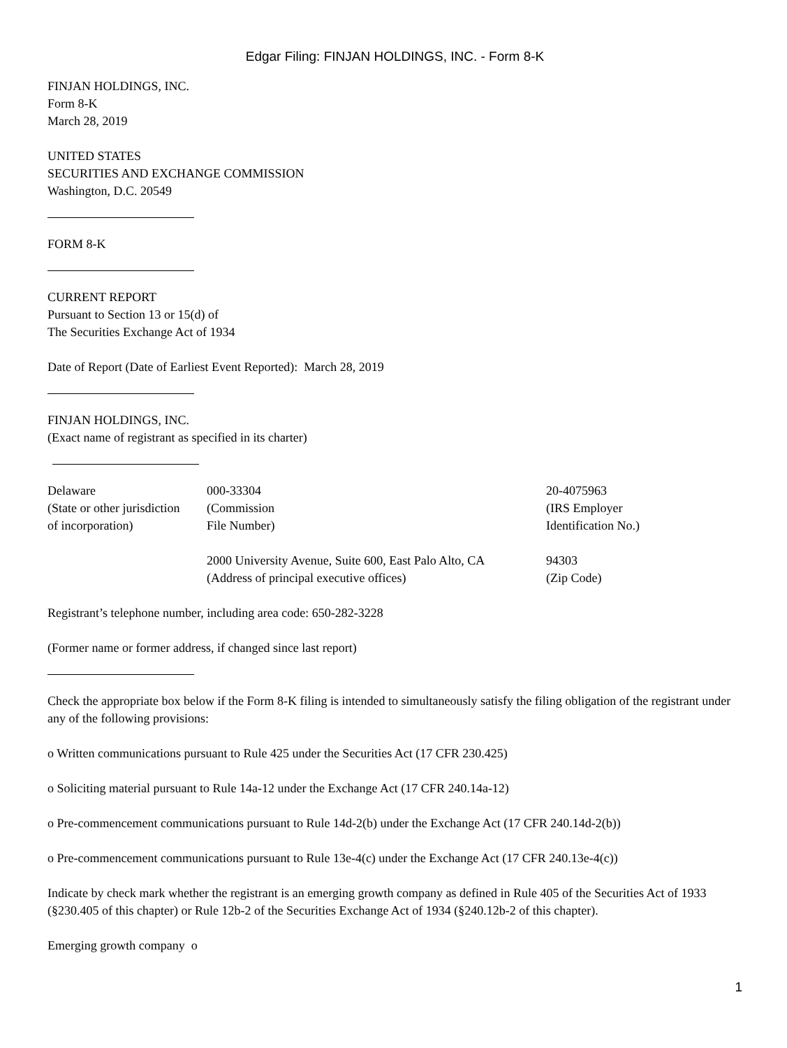Edgar Filing: FINJAN HOLDINGS, INC. - Form 8-K
FINJAN HOLDINGS, INC.
Form 8-K
March 28, 2019
UNITED STATES
SECURITIES AND EXCHANGE COMMISSION
Washington, D.C. 20549
FORM 8-K
CURRENT REPORT
Pursuant to Section 13 or 15(d) of
The Securities Exchange Act of 1934
Date of Report (Date of Earliest Event Reported): March 28, 2019
FINJAN HOLDINGS, INC.
(Exact name of registrant as specified in its charter)
| Delaware (State or other jurisdiction of incorporation) | 000-33304 (Commission File Number) | 20-4075963 (IRS Employer Identification No.) |
| | 2000 University Avenue, Suite 600, East Palo Alto, CA (Address of principal executive offices) | 94303 (Zip Code) |
Registrant’s telephone number, including area code: 650-282-3228
(Former name or former address, if changed since last report)
Check the appropriate box below if the Form 8-K filing is intended to simultaneously satisfy the filing obligation of the registrant under any of the following provisions:
o Written communications pursuant to Rule 425 under the Securities Act (17 CFR 230.425)
o Soliciting material pursuant to Rule 14a-12 under the Exchange Act (17 CFR 240.14a-12)
o Pre-commencement communications pursuant to Rule 14d-2(b) under the Exchange Act (17 CFR 240.14d-2(b))
o Pre-commencement communications pursuant to Rule 13e-4(c) under the Exchange Act (17 CFR 240.13e-4(c))
Indicate by check mark whether the registrant is an emerging growth company as defined in Rule 405 of the Securities Act of 1933 (§230.405 of this chapter) or Rule 12b-2 of the Securities Exchange Act of 1934 (§240.12b-2 of this chapter).
Emerging growth company o
1